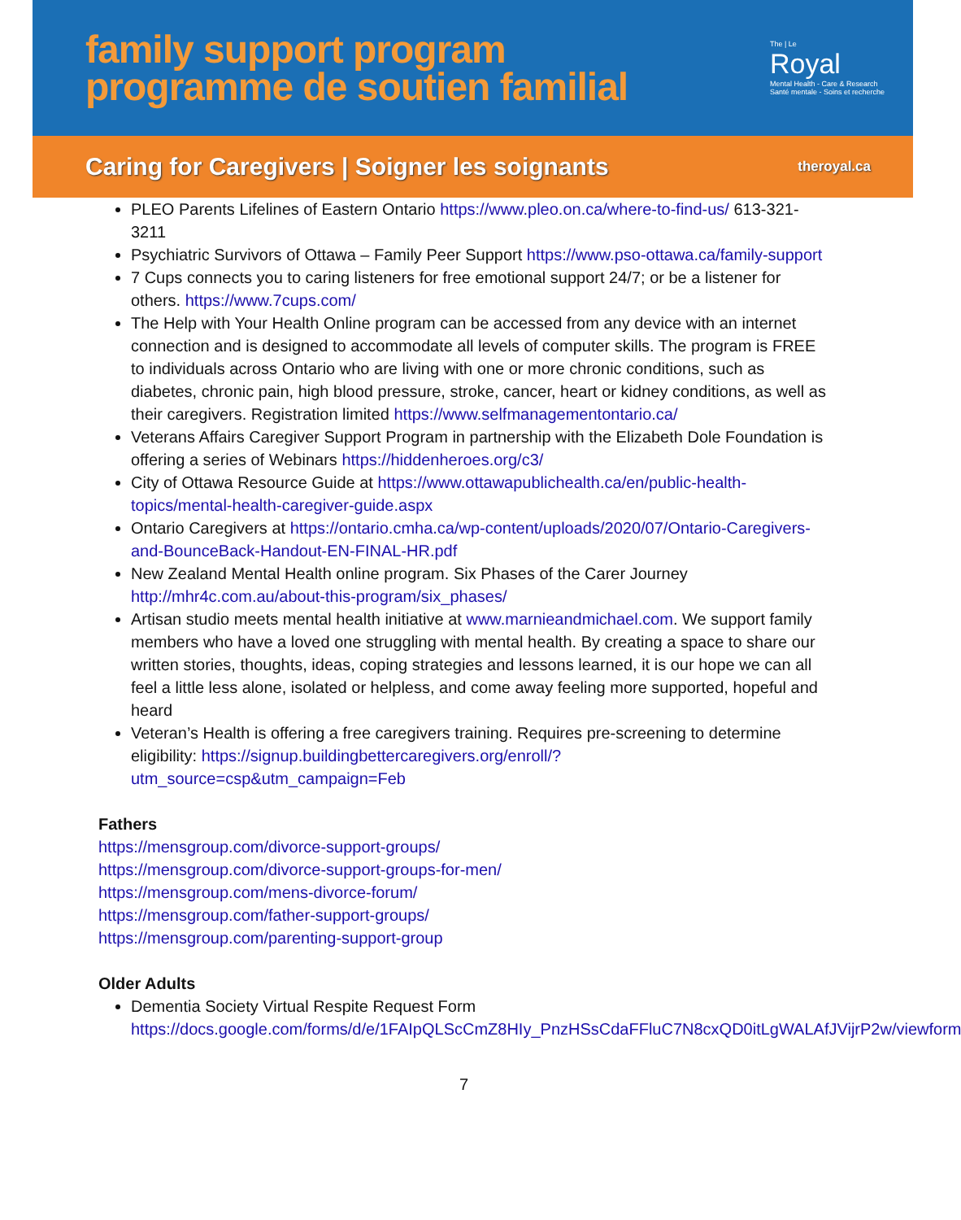family support program
programme de soutien familial
The | Le
Royal
Mental Health - Care & Research
Santé mentale - Soins et recherche
Caring for Caregivers | Soigner les soignants
theroyal.ca
PLEO Parents Lifelines of Eastern Ontario https://www.pleo.on.ca/where-to-find-us/ 613-321-3211
Psychiatric Survivors of Ottawa – Family Peer Support https://www.pso-ottawa.ca/family-support
7 Cups connects you to caring listeners for free emotional support 24/7; or be a listener for others. https://www.7cups.com/
The Help with Your Health Online program can be accessed from any device with an internet connection and is designed to accommodate all levels of computer skills. The program is FREE to individuals across Ontario who are living with one or more chronic conditions, such as diabetes, chronic pain, high blood pressure, stroke, cancer, heart or kidney conditions, as well as their caregivers. Registration limited https://www.selfmanagementontario.ca/
Veterans Affairs Caregiver Support Program in partnership with the Elizabeth Dole Foundation is offering a series of Webinars https://hiddenheroes.org/c3/
City of Ottawa Resource Guide at https://www.ottawapublichealth.ca/en/public-health-topics/mental-health-caregiver-guide.aspx
Ontario Caregivers at https://ontario.cmha.ca/wp-content/uploads/2020/07/Ontario-Caregivers-and-BounceBack-Handout-EN-FINAL-HR.pdf
New Zealand Mental Health online program. Six Phases of the Carer Journey http://mhr4c.com.au/about-this-program/six_phases/
Artisan studio meets mental health initiative at www.marnieandmichael.com. We support family members who have a loved one struggling with mental health. By creating a space to share our written stories, thoughts, ideas, coping strategies and lessons learned, it is our hope we can all feel a little less alone, isolated or helpless, and come away feeling more supported, hopeful and heard
Veteran’s Health is offering a free caregivers training. Requires pre-screening to determine eligibility: https://signup.buildingbettercaregivers.org/enroll/?utm_source=csp&utm_campaign=Feb
Fathers
https://mensgroup.com/divorce-support-groups/
https://mensgroup.com/divorce-support-groups-for-men/
https://mensgroup.com/mens-divorce-forum/
https://mensgroup.com/father-support-groups/
https://mensgroup.com/parenting-support-group
Older Adults
Dementia Society Virtual Respite Request Form https://docs.google.com/forms/d/e/1FAIpQLScCmZ8HIy_PnzHSsCdaFFluC7N8cxQD0itLgWALAfJVijrP2w/viewform
7